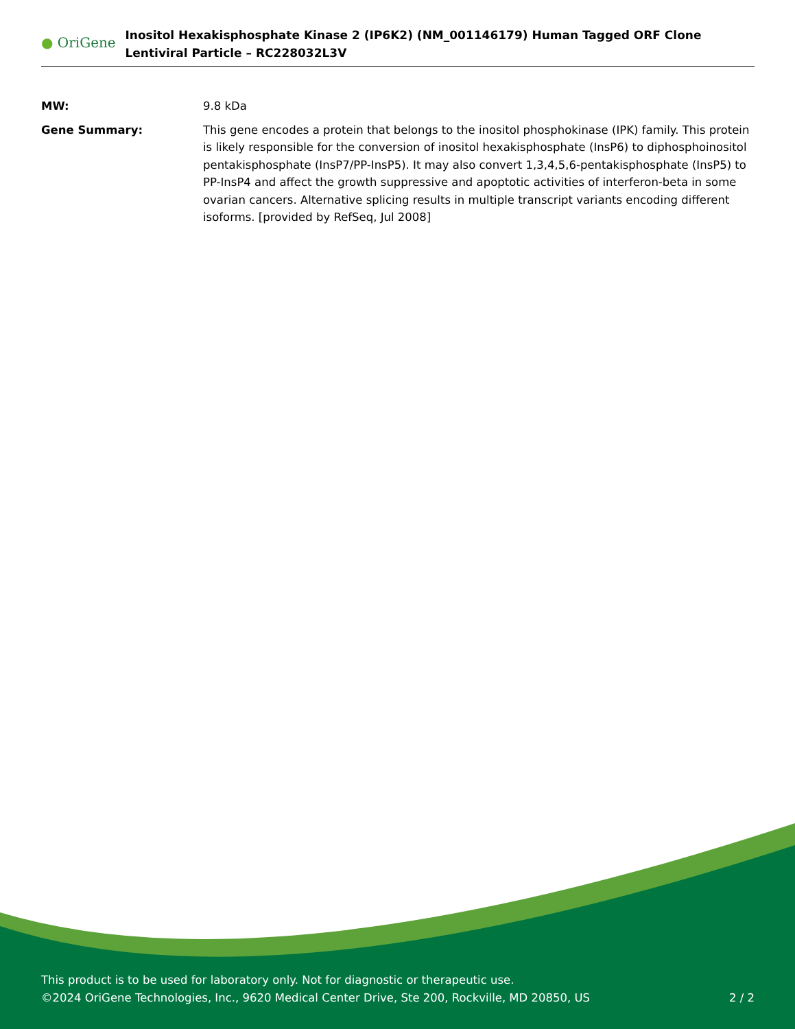● OriGene
Inositol Hexakisphosphate Kinase 2 (IP6K2) (NM_001146179) Human Tagged ORF Clone Lentiviral Particle – RC228032L3V
MW: 9.8 kDa
Gene Summary: This gene encodes a protein that belongs to the inositol phosphokinase (IPK) family. This protein is likely responsible for the conversion of inositol hexakisphosphate (InsP6) to diphosphoinositol pentakisphosphate (InsP7/PP-InsP5). It may also convert 1,3,4,5,6-pentakisphosphate (InsP5) to PP-InsP4 and affect the growth suppressive and apoptotic activities of interferon-beta in some ovarian cancers. Alternative splicing results in multiple transcript variants encoding different isoforms. [provided by RefSeq, Jul 2008]
This product is to be used for laboratory only. Not for diagnostic or therapeutic use.
©2024 OriGene Technologies, Inc., 9620 Medical Center Drive, Ste 200, Rockville, MD 20850, US 2 / 2